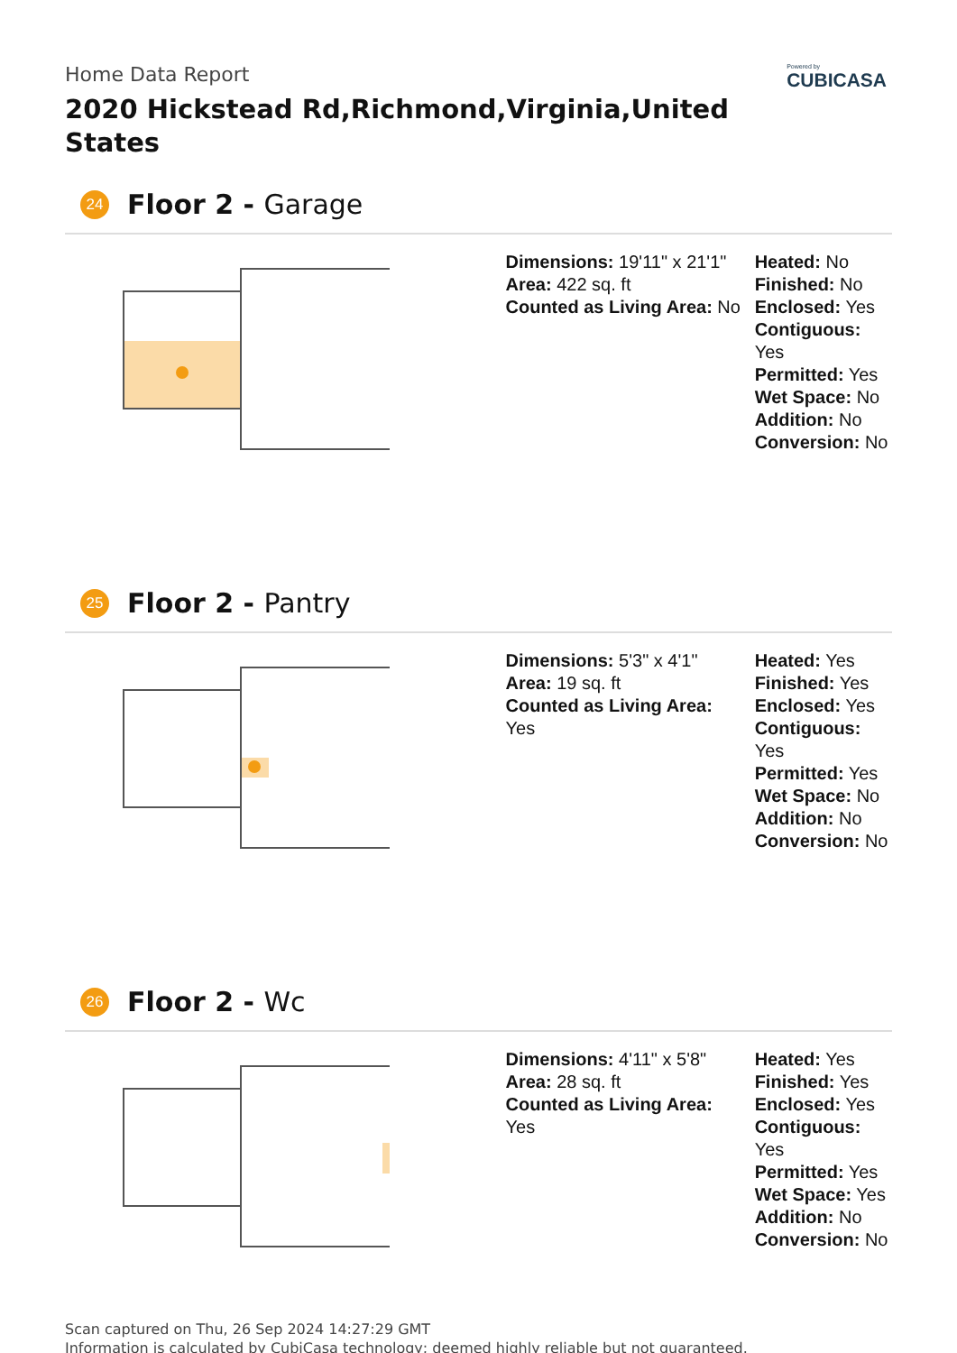Powered by
CUBICASA
Home Data Report
2020 Hickstead Rd,Richmond,Virginia,United States
24
Floor 2 - Garage
Dimensions: 19'11" x 21'1"
Area: 422 sq. ft
Counted as Living Area: No
Heated: No
Finished: No
Enclosed: Yes
Contiguous: Yes
Permitted: Yes
Wet Space: No
Addition: No
Conversion: No
25
Floor 2 - Pantry
Dimensions: 5'3" x 4'1"
Area: 19 sq. ft
Counted as Living Area:
Yes
Heated: Yes
Finished: Yes
Enclosed: Yes
Contiguous:
Yes
Permitted: Yes
Wet Space: No
Addition: No
Conversion: No
26
Floor 2 - Wc
Dimensions: 4'11" x 5'8"
Area: 28 sq. ft
Counted as Living Area:
Yes
Heated: Yes
Finished: Yes
Enclosed: Yes
Contiguous:
Yes
Permitted: Yes
Wet Space: Yes
Addition: No
Conversion: No
Scan captured on Thu, 26 Sep 2024 14:27:29 GMT
Information is calculated by CubiCasa technology; deemed highly reliable but not guaranteed.